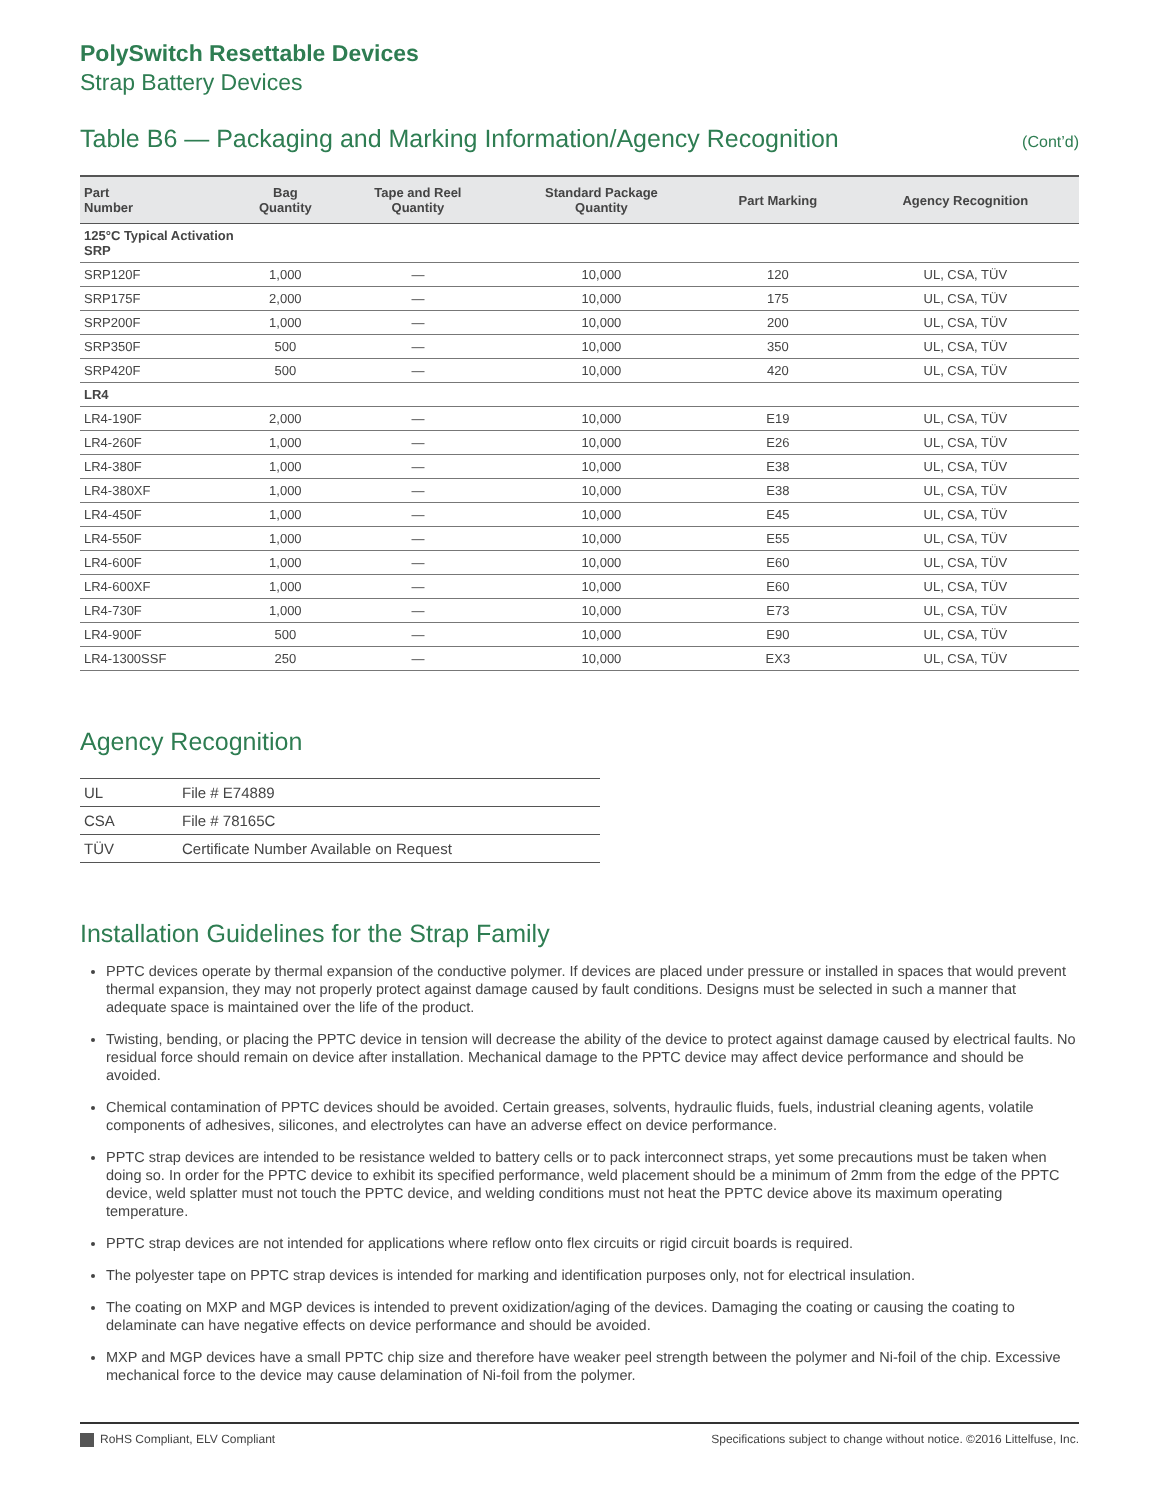PolySwitch Resettable Devices
Strap Battery Devices
Table B6 — Packaging and Marking Information/Agency Recognition
(Cont’d)
| Part Number | Bag Quantity | Tape and Reel Quantity | Standard Package Quantity | Part Marking | Agency Recognition |
| --- | --- | --- | --- | --- | --- |
| 125°C Typical Activation SRP | | | | | |
| SRP120F | 1,000 | — | 10,000 | 120 | UL, CSA, TÜV |
| SRP175F | 2,000 | — | 10,000 | 175 | UL, CSA, TÜV |
| SRP200F | 1,000 | — | 10,000 | 200 | UL, CSA, TÜV |
| SRP350F | 500 | — | 10,000 | 350 | UL, CSA, TÜV |
| SRP420F | 500 | — | 10,000 | 420 | UL, CSA, TÜV |
| LR4 | | | | | |
| LR4-190F | 2,000 | — | 10,000 | E19 | UL, CSA, TÜV |
| LR4-260F | 1,000 | — | 10,000 | E26 | UL, CSA, TÜV |
| LR4-380F | 1,000 | — | 10,000 | E38 | UL, CSA, TÜV |
| LR4-380XF | 1,000 | — | 10,000 | E38 | UL, CSA, TÜV |
| LR4-450F | 1,000 | — | 10,000 | E45 | UL, CSA, TÜV |
| LR4-550F | 1,000 | — | 10,000 | E55 | UL, CSA, TÜV |
| LR4-600F | 1,000 | — | 10,000 | E60 | UL, CSA, TÜV |
| LR4-600XF | 1,000 | — | 10,000 | E60 | UL, CSA, TÜV |
| LR4-730F | 1,000 | — | 10,000 | E73 | UL, CSA, TÜV |
| LR4-900F | 500 | — | 10,000 | E90 | UL, CSA, TÜV |
| LR4-1300SSF | 250 | — | 10,000 | EX3 | UL, CSA, TÜV |
Agency Recognition
| UL | File # E74889 |
| CSA | File # 78165C |
| TÜV | Certificate Number Available on Request |
Installation Guidelines for the Strap Family
PPTC devices operate by thermal expansion of the conductive polymer. If devices are placed under pressure or installed in spaces that would prevent thermal expansion, they may not properly protect against damage caused by fault conditions. Designs must be selected in such a manner that adequate space is maintained over the life of the product.
Twisting, bending, or placing the PPTC device in tension will decrease the ability of the device to protect against damage caused by electrical faults. No residual force should remain on device after installation. Mechanical damage to the PPTC device may affect device performance and should be avoided.
Chemical contamination of PPTC devices should be avoided. Certain greases, solvents, hydraulic fluids, fuels, industrial cleaning agents, volatile components of adhesives, silicones, and electrolytes can have an adverse effect on device performance.
PPTC strap devices are intended to be resistance welded to battery cells or to pack interconnect straps, yet some precautions must be taken when doing so. In order for the PPTC device to exhibit its specified performance, weld placement should be a minimum of 2mm from the edge of the PPTC device, weld splatter must not touch the PPTC device, and welding conditions must not heat the PPTC device above its maximum operating temperature.
PPTC strap devices are not intended for applications where reflow onto flex circuits or rigid circuit boards is required.
The polyester tape on PPTC strap devices is intended for marking and identification purposes only, not for electrical insulation.
The coating on MXP and MGP devices is intended to prevent oxidization/aging of the devices. Damaging the coating or causing the coating to delaminate can have negative effects on device performance and should be avoided.
MXP and MGP devices have a small PPTC chip size and therefore have weaker peel strength between the polymer and Ni-foil of the chip. Excessive mechanical force to the device may cause delamination of Ni-foil from the polymer.
RoHS Compliant, ELV Compliant Specifications subject to change without notice. ©2016 Littelfuse, Inc.